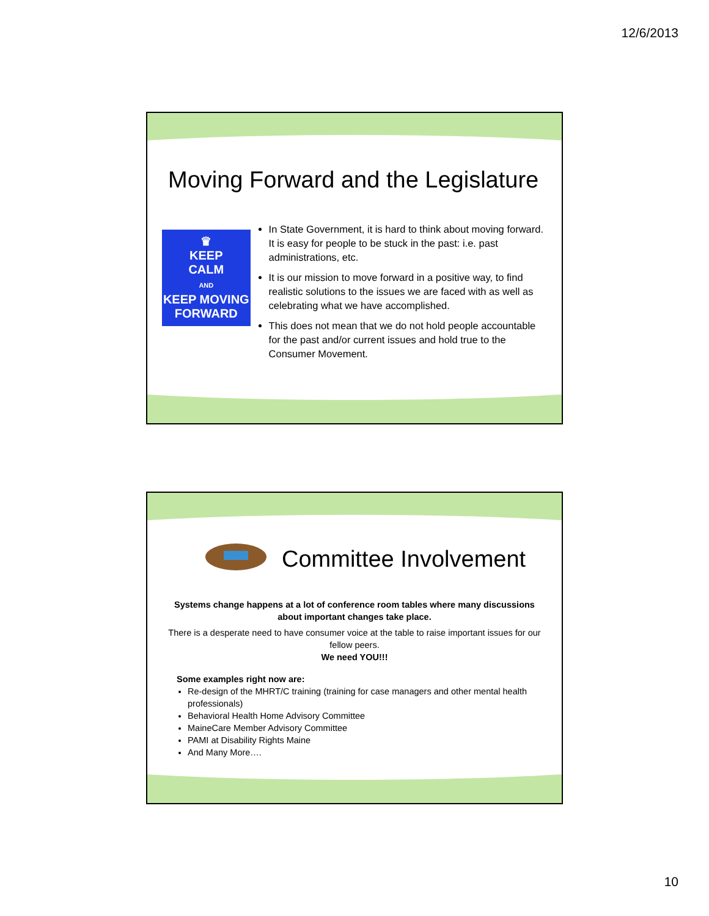12/6/2013
Moving Forward and the Legislature
♛
KEEP
CALM
AND
KEEP MOVING
FORWARD
In State Government, it is hard to think about moving forward. It is easy for people to be stuck in the past: i.e. past administrations, etc.
It is our mission to move forward in a positive way, to find realistic solutions to the issues we are faced with as well as celebrating what we have accomplished.
This does not mean that we do not hold people accountable for the past and/or current issues and hold true to the Consumer Movement.
Committee Involvement
Systems change happens at a lot of conference room tables where many discussions about important changes take place.
There is a desperate need to have consumer voice at the table to raise important issues for our fellow peers.
We need YOU!!!
Some examples right now are:
Re-design of the MHRT/C training (training for case managers and other mental health professionals)
Behavioral Health Home Advisory Committee
MaineCare Member Advisory Committee
PAMI at Disability Rights Maine
And Many More….
10